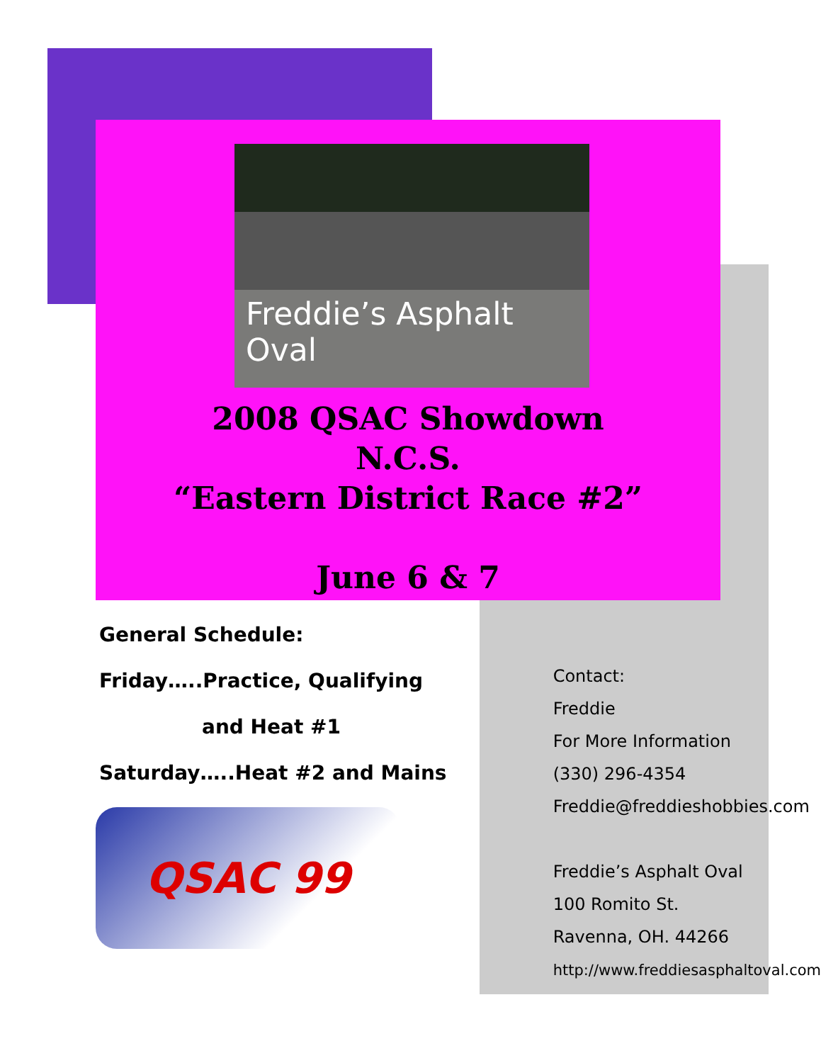Freddie’s Asphalt Oval
2008 QSAC Showdown
N.C.S.
“Eastern District Race #2”
June 6 & 7
General Schedule:
Friday…..Practice, Qualifying
and Heat #1
Saturday…..Heat #2 and Mains
QSAC 99
Contact:
Freddie
For More Information
(330) 296-4354
Freddie@freddieshobbies.com
Freddie’s Asphalt Oval
100 Romito St.
Ravenna, OH. 44266
http://www.freddiesasphaltoval.com